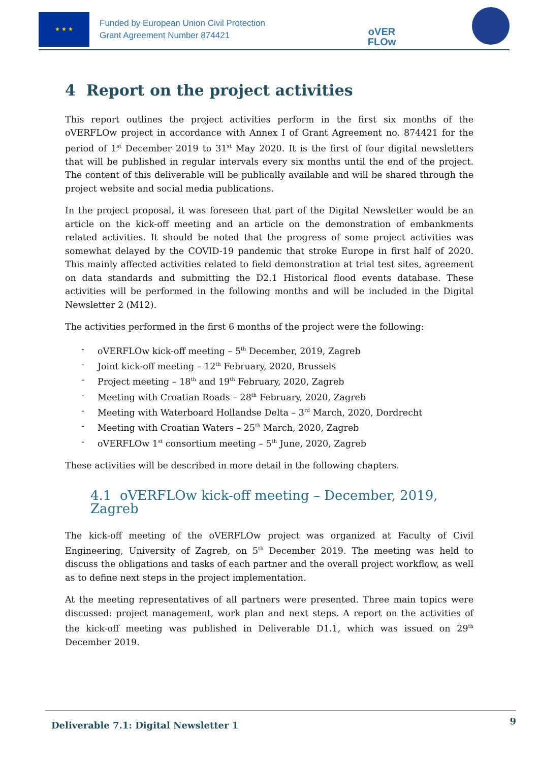★ ★ ★
Funded by European Union Civil Protection
Grant Agreement Number 874421
oVER
FLOw
4 Report on the project activities
This report outlines the project activities perform in the first six months of the oVERFLOw project in accordance with Annex I of Grant Agreement no. 874421 for the period of 1<sup>st</sup> December 2019 to 31<sup>st</sup> May 2020. It is the first of four digital newsletters that will be published in regular intervals every six months until the end of the project. The content of this deliverable will be publically available and will be shared through the project website and social media publications.
In the project proposal, it was foreseen that part of the Digital Newsletter would be an article on the kick-off meeting and an article on the demonstration of embankments related activities. It should be noted that the progress of some project activities was somewhat delayed by the COVID-19 pandemic that stroke Europe in first half of 2020. This mainly affected activities related to field demonstration at trial test sites, agreement on data standards and submitting the D2.1 Historical flood events database. These activities will be performed in the following months and will be included in the Digital Newsletter 2 (M12).
The activities performed in the first 6 months of the project were the following:
- oVERFLOw kick-off meeting – 5<sup>th</sup> December, 2019, Zagreb
- Joint kick-off meeting – 12<sup>th</sup> February, 2020, Brussels
- Project meeting – 18<sup>th</sup> and 19<sup>th</sup> February, 2020, Zagreb
- Meeting with Croatian Roads – 28<sup>th</sup> February, 2020, Zagreb
- Meeting with Waterboard Hollandse Delta – 3<sup>rd</sup> March, 2020, Dordrecht
- Meeting with Croatian Waters – 25<sup>th</sup> March, 2020, Zagreb
- oVERFLOw 1<sup>st</sup> consortium meeting – 5<sup>th</sup> June, 2020, Zagreb
These activities will be described in more detail in the following chapters.
4.1 oVERFLOw kick-off meeting – December, 2019, Zagreb
The kick-off meeting of the oVERFLOw project was organized at Faculty of Civil Engineering, University of Zagreb, on 5<sup>th</sup> December 2019. The meeting was held to discuss the obligations and tasks of each partner and the overall project workflow, as well as to define next steps in the project implementation.
At the meeting representatives of all partners were presented. Three main topics were discussed: project management, work plan and next steps. A report on the activities of the kick-off meeting was published in Deliverable D1.1, which was issued on 29<sup>th</sup> December 2019.
Deliverable 7.1: Digital Newsletter 1 9